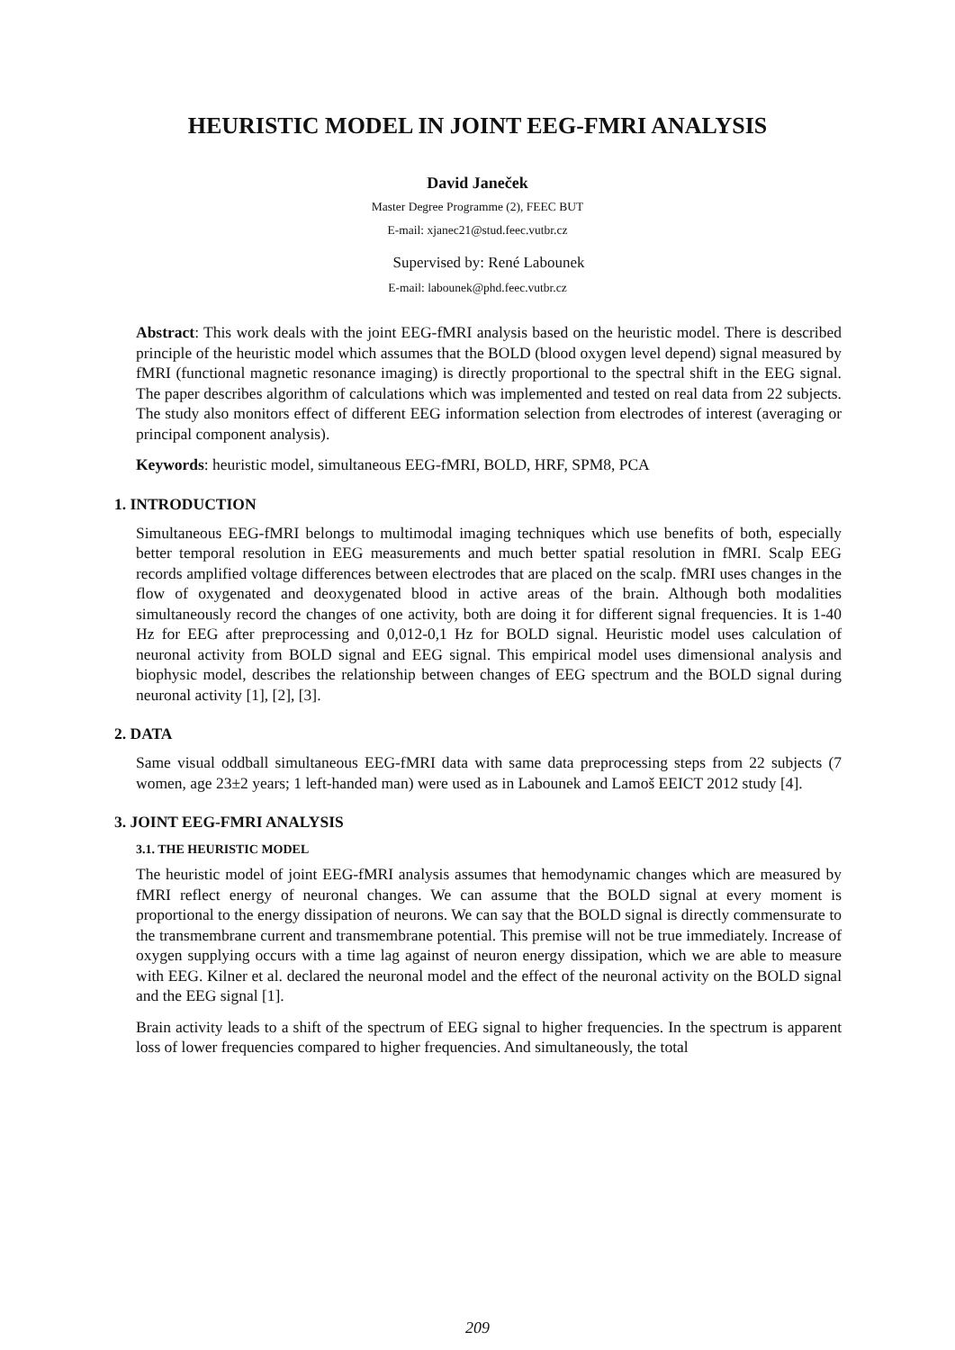HEURISTIC MODEL IN JOINT EEG-FMRI ANALYSIS
David Janeček
Master Degree Programme (2), FEEC BUT
E-mail: xjanec21@stud.feec.vutbr.cz
Supervised by: René Labounek
E-mail: labounek@phd.feec.vutbr.cz
Abstract: This work deals with the joint EEG-fMRI analysis based on the heuristic model. There is described principle of the heuristic model which assumes that the BOLD (blood oxygen level depend) signal measured by fMRI (functional magnetic resonance imaging) is directly proportional to the spectral shift in the EEG signal. The paper describes algorithm of calculations which was implemented and tested on real data from 22 subjects. The study also monitors effect of different EEG information selection from electrodes of interest (averaging or principal component analysis).
Keywords: heuristic model, simultaneous EEG-fMRI, BOLD, HRF, SPM8, PCA
1. INTRODUCTION
Simultaneous EEG-fMRI belongs to multimodal imaging techniques which use benefits of both, especially better temporal resolution in EEG measurements and much better spatial resolution in fMRI. Scalp EEG records amplified voltage differences between electrodes that are placed on the scalp. fMRI uses changes in the flow of oxygenated and deoxygenated blood in active areas of the brain. Although both modalities simultaneously record the changes of one activity, both are doing it for different signal frequencies. It is 1-40 Hz for EEG after preprocessing and 0,012-0,1 Hz for BOLD signal. Heuristic model uses calculation of neuronal activity from BOLD signal and EEG signal. This empirical model uses dimensional analysis and biophysic model, describes the relationship between changes of EEG spectrum and the BOLD signal during neuronal activity [1], [2], [3].
2. DATA
Same visual oddball simultaneous EEG-fMRI data with same data preprocessing steps from 22 subjects (7 women, age 23±2 years; 1 left-handed man) were used as in Labounek and Lamoš EEICT 2012 study [4].
3. JOINT EEG-FMRI ANALYSIS
3.1. THE HEURISTIC MODEL
The heuristic model of joint EEG-fMRI analysis assumes that hemodynamic changes which are measured by fMRI reflect energy of neuronal changes. We can assume that the BOLD signal at every moment is proportional to the energy dissipation of neurons. We can say that the BOLD signal is directly commensurate to the transmembrane current and transmembrane potential. This premise will not be true immediately. Increase of oxygen supplying occurs with a time lag against of neuron energy dissipation, which we are able to measure with EEG. Kilner et al. declared the neuronal model and the effect of the neuronal activity on the BOLD signal and the EEG signal [1].
Brain activity leads to a shift of the spectrum of EEG signal to higher frequencies. In the spectrum is apparent loss of lower frequencies compared to higher frequencies. And simultaneously, the total
209